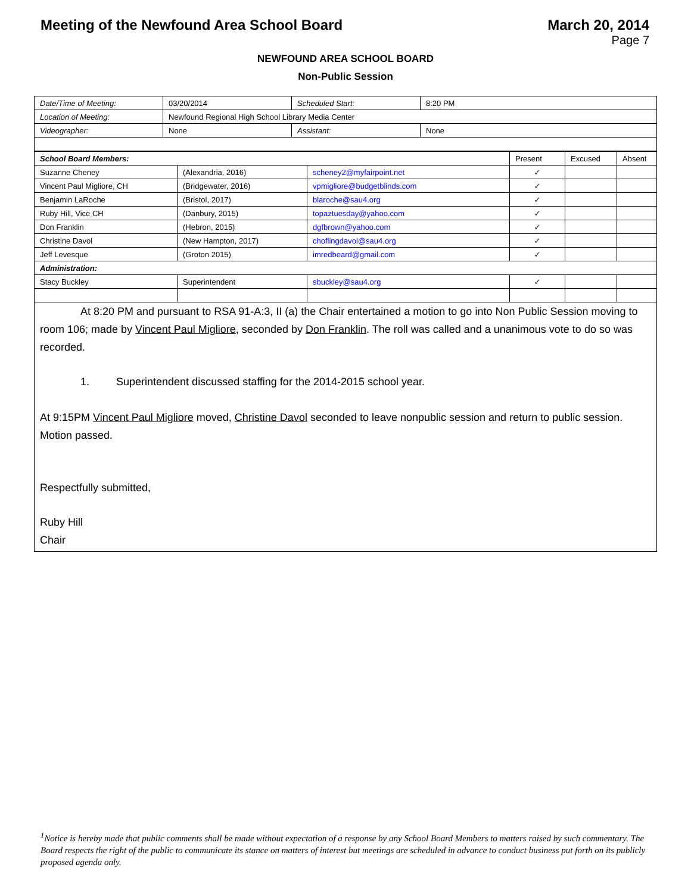Meeting of the Newfound Area School Board March 20, 2014
Page 7
NEWFOUND AREA SCHOOL BOARD
Non-Public Session
| Date/Time of Meeting: | 03/20/2014 | Scheduled Start: | 8:20 PM |
| Location of Meeting: | Newfound Regional High School Library Media Center | | |
| Videographer: | None | Assistant: | None |
| School Board Members: | | | Present | Excused | Absent |
| Suzanne Cheney | (Alexandria, 2016) | scheney2@myfairpoint.net | ✓ | | |
| Vincent Paul Migliore, CH | (Bridgewater, 2016) | vpmigliore@budgetblinds.com | ✓ | | |
| Benjamin LaRoche | (Bristol, 2017) | blaroche@sau4.org | ✓ | | |
| Ruby Hill, Vice CH | (Danbury, 2015) | topaztuesday@yahoo.com | ✓ | | |
| Don Franklin | (Hebron, 2015) | dgfbrown@yahoo.com | ✓ | | |
| Christine Davol | (New Hampton, 2017) | choflingdavol@sau4.org | ✓ | | |
| Jeff Levesque | (Groton 2015) | imredbeard@gmail.com | ✓ | | |
| Administration: | | | | | |
| Stacy Buckley | Superintendent | sbuckley@sau4.org | ✓ | | |
At 8:20 PM and pursuant to RSA 91-A:3, II (a) the Chair entertained a motion to go into Non Public Session moving to room 106; made by Vincent Paul Migliore, seconded by Don Franklin. The roll was called and a unanimous vote to do so was recorded.
1. Superintendent discussed staffing for the 2014-2015 school year.
At 9:15PM Vincent Paul Migliore moved, Christine Davol seconded to leave nonpublic session and return to public session. Motion passed.
Respectfully submitted,
Ruby Hill
Chair
<sup>1</sup> Notice is hereby made that public comments shall be made without expectation of a response by any School Board Members to matters raised by such commentary. The Board respects the right of the public to communicate its stance on matters of interest but meetings are scheduled in advance to conduct business put forth on its publicly proposed agenda only.